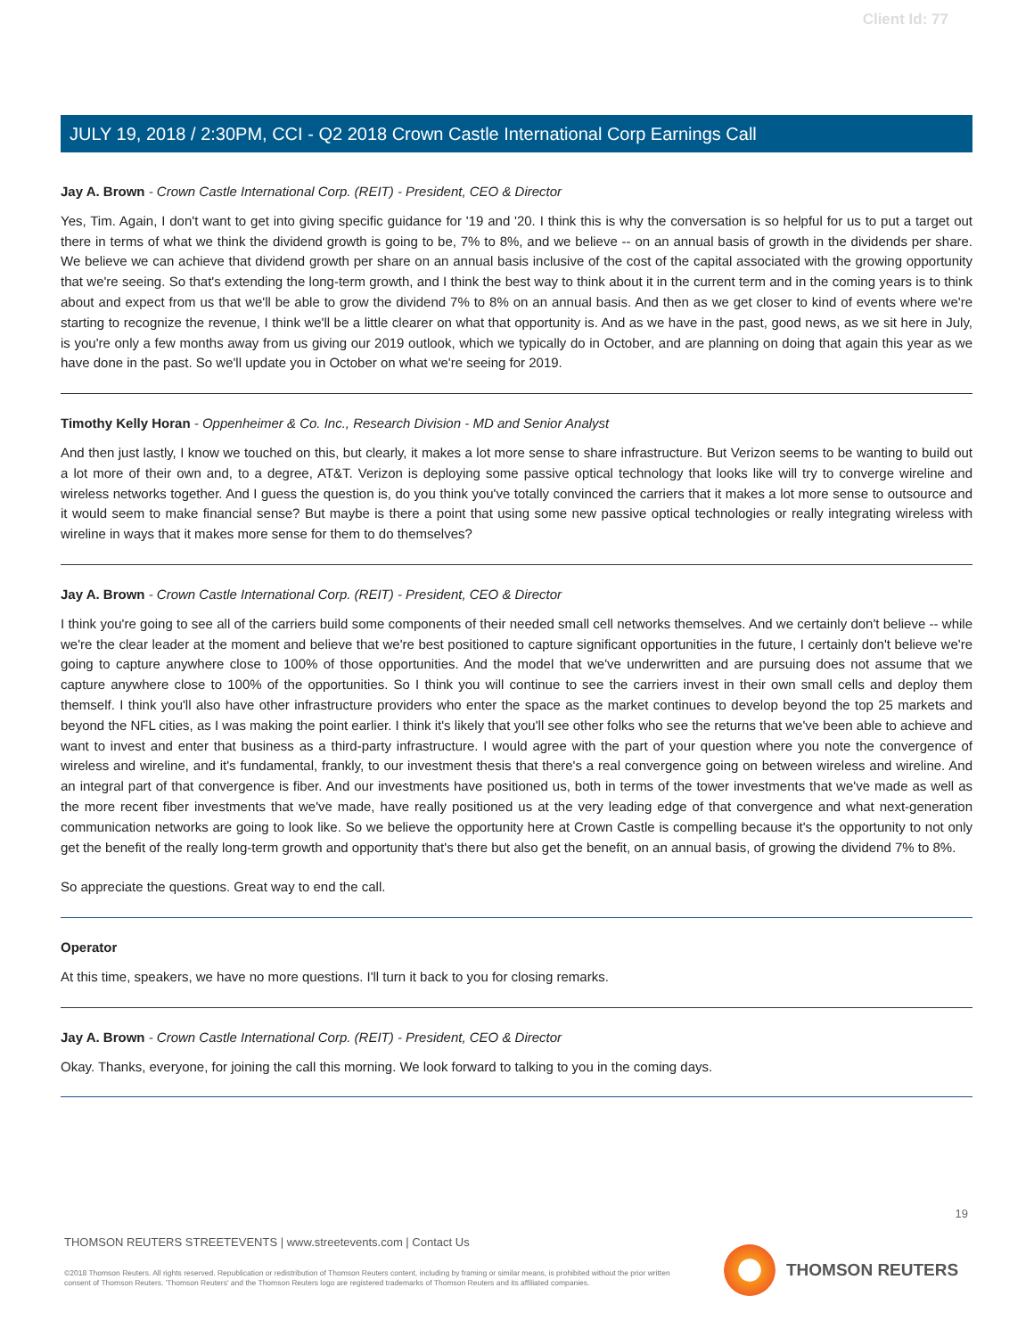Client Id: 77
JULY 19, 2018 / 2:30PM, CCI - Q2 2018 Crown Castle International Corp Earnings Call
Jay A. Brown - Crown Castle International Corp. (REIT) - President, CEO & Director
Yes, Tim. Again, I don't want to get into giving specific guidance for '19 and '20. I think this is why the conversation is so helpful for us to put a target out there in terms of what we think the dividend growth is going to be, 7% to 8%, and we believe -- on an annual basis of growth in the dividends per share. We believe we can achieve that dividend growth per share on an annual basis inclusive of the cost of the capital associated with the growing opportunity that we're seeing. So that's extending the long-term growth, and I think the best way to think about it in the current term and in the coming years is to think about and expect from us that we'll be able to grow the dividend 7% to 8% on an annual basis. And then as we get closer to kind of events where we're starting to recognize the revenue, I think we'll be a little clearer on what that opportunity is. And as we have in the past, good news, as we sit here in July, is you're only a few months away from us giving our 2019 outlook, which we typically do in October, and are planning on doing that again this year as we have done in the past. So we'll update you in October on what we're seeing for 2019.
Timothy Kelly Horan - Oppenheimer & Co. Inc., Research Division - MD and Senior Analyst
And then just lastly, I know we touched on this, but clearly, it makes a lot more sense to share infrastructure. But Verizon seems to be wanting to build out a lot more of their own and, to a degree, AT&T. Verizon is deploying some passive optical technology that looks like will try to converge wireline and wireless networks together. And I guess the question is, do you think you've totally convinced the carriers that it makes a lot more sense to outsource and it would seem to make financial sense? But maybe is there a point that using some new passive optical technologies or really integrating wireless with wireline in ways that it makes more sense for them to do themselves?
Jay A. Brown - Crown Castle International Corp. (REIT) - President, CEO & Director
I think you're going to see all of the carriers build some components of their needed small cell networks themselves. And we certainly don't believe -- while we're the clear leader at the moment and believe that we're best positioned to capture significant opportunities in the future, I certainly don't believe we're going to capture anywhere close to 100% of those opportunities. And the model that we've underwritten and are pursuing does not assume that we capture anywhere close to 100% of the opportunities. So I think you will continue to see the carriers invest in their own small cells and deploy them themself. I think you'll also have other infrastructure providers who enter the space as the market continues to develop beyond the top 25 markets and beyond the NFL cities, as I was making the point earlier. I think it's likely that you'll see other folks who see the returns that we've been able to achieve and want to invest and enter that business as a third-party infrastructure. I would agree with the part of your question where you note the convergence of wireless and wireline, and it's fundamental, frankly, to our investment thesis that there's a real convergence going on between wireless and wireline. And an integral part of that convergence is fiber. And our investments have positioned us, both in terms of the tower investments that we've made as well as the more recent fiber investments that we've made, have really positioned us at the very leading edge of that convergence and what next-generation communication networks are going to look like. So we believe the opportunity here at Crown Castle is compelling because it's the opportunity to not only get the benefit of the really long-term growth and opportunity that's there but also get the benefit, on an annual basis, of growing the dividend 7% to 8%.
So appreciate the questions. Great way to end the call.
Operator
At this time, speakers, we have no more questions. I'll turn it back to you for closing remarks.
Jay A. Brown - Crown Castle International Corp. (REIT) - President, CEO & Director
Okay. Thanks, everyone, for joining the call this morning. We look forward to talking to you in the coming days.
19
THOMSON REUTERS STREETEVENTS | www.streetevents.com | Contact Us
©2018 Thomson Reuters. All rights reserved. Republication or redistribution of Thomson Reuters content, including by framing or similar means, is prohibited without the prior written consent of Thomson Reuters. 'Thomson Reuters' and the Thomson Reuters logo are registered trademarks of Thomson Reuters and its affiliated companies.
THOMSON REUTERS